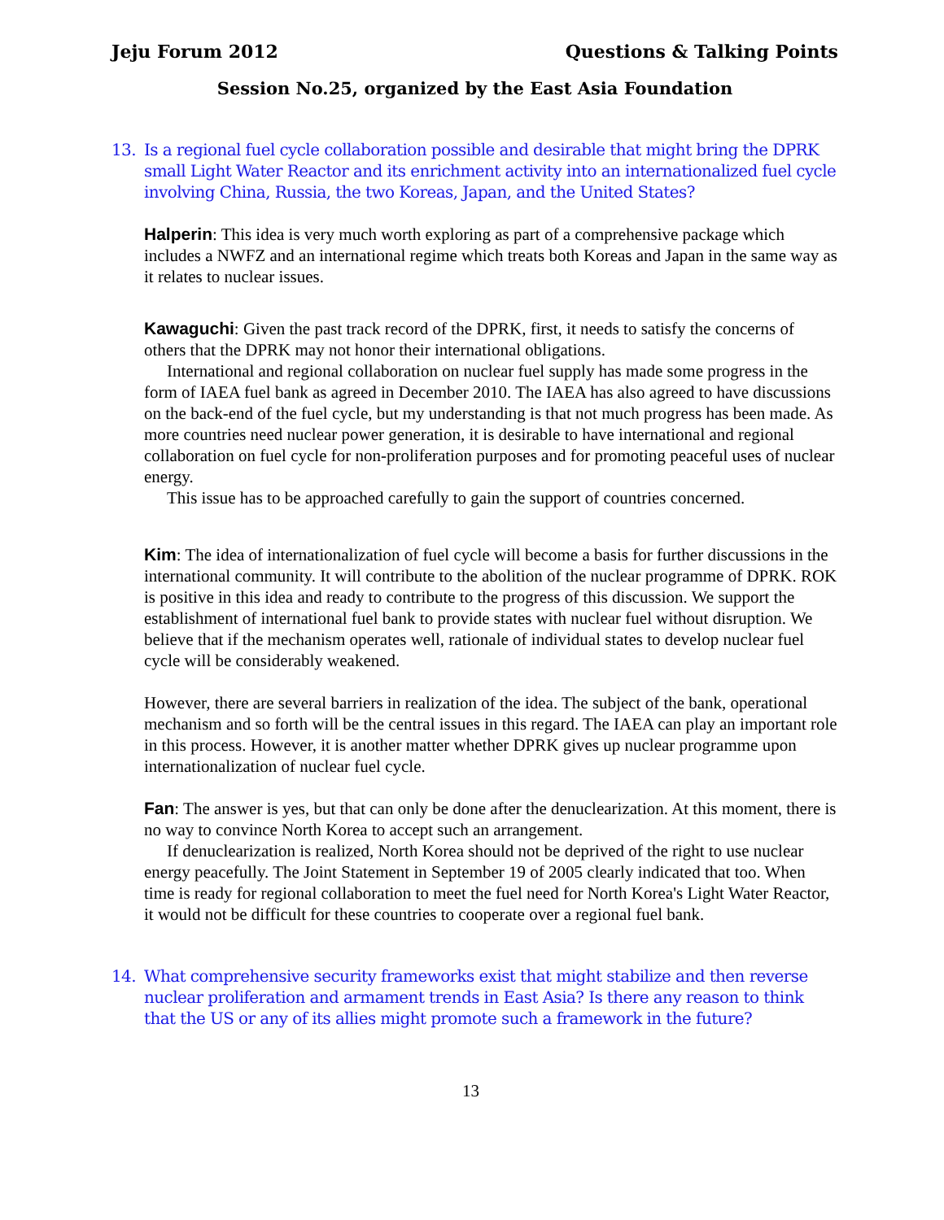Jeju Forum 2012 Questions & Talking Points
Session No.25, organized by the East Asia Foundation
13. Is a regional fuel cycle collaboration possible and desirable that might bring the DPRK small Light Water Reactor and its enrichment activity into an internationalized fuel cycle involving China, Russia, the two Koreas, Japan, and the United States?
Halperin: This idea is very much worth exploring as part of a comprehensive package which includes a NWFZ and an international regime which treats both Koreas and Japan in the same way as it relates to nuclear issues.
Kawaguchi: Given the past track record of the DPRK, first, it needs to satisfy the concerns of others that the DPRK may not honor their international obligations.
International and regional collaboration on nuclear fuel supply has made some progress in the form of IAEA fuel bank as agreed in December 2010. The IAEA has also agreed to have discussions on the back-end of the fuel cycle, but my understanding is that not much progress has been made. As more countries need nuclear power generation, it is desirable to have international and regional collaboration on fuel cycle for non-proliferation purposes and for promoting peaceful uses of nuclear energy.
This issue has to be approached carefully to gain the support of countries concerned.
Kim: The idea of internationalization of fuel cycle will become a basis for further discussions in the international community. It will contribute to the abolition of the nuclear programme of DPRK. ROK is positive in this idea and ready to contribute to the progress of this discussion. We support the establishment of international fuel bank to provide states with nuclear fuel without disruption. We believe that if the mechanism operates well, rationale of individual states to develop nuclear fuel cycle will be considerably weakened.
However, there are several barriers in realization of the idea. The subject of the bank, operational mechanism and so forth will be the central issues in this regard. The IAEA can play an important role in this process. However, it is another matter whether DPRK gives up nuclear programme upon internationalization of nuclear fuel cycle.
Fan: The answer is yes, but that can only be done after the denuclearization. At this moment, there is no way to convince North Korea to accept such an arrangement.
If denuclearization is realized, North Korea should not be deprived of the right to use nuclear energy peacefully. The Joint Statement in September 19 of 2005 clearly indicated that too. When time is ready for regional collaboration to meet the fuel need for North Korea's Light Water Reactor, it would not be difficult for these countries to cooperate over a regional fuel bank.
14. What comprehensive security frameworks exist that might stabilize and then reverse nuclear proliferation and armament trends in East Asia? Is there any reason to think that the US or any of its allies might promote such a framework in the future?
13